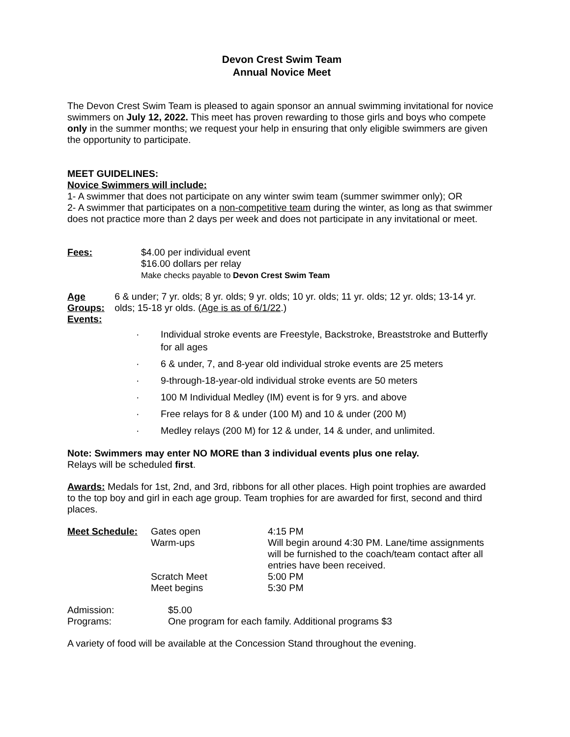Devon Crest Swim Team
Annual Novice Meet
The Devon Crest Swim Team is pleased to again sponsor an annual swimming invitational for novice swimmers on July 12, 2022. This meet has proven rewarding to those girls and boys who compete only in the summer months; we request your help in ensuring that only eligible swimmers are given the opportunity to participate.
MEET GUIDELINES:
Novice Swimmers will include:
1- A swimmer that does not participate on any winter swim team (summer swimmer only); OR
2- A swimmer that participates on a non-competitive team during the winter, as long as that swimmer does not practice more than 2 days per week and does not participate in any invitational or meet.
Fees: $4.00 per individual event
$16.00 dollars per relay
Make checks payable to Devon Crest Swim Team
Age Groups: 6 & under; 7 yr. olds; 8 yr. olds; 9 yr. olds; 10 yr. olds; 11 yr. olds; 12 yr. olds; 13-14 yr. olds; 15-18 yr olds. (Age is as of 6/1/22.)
Events:
· Individual stroke events are Freestyle, Backstroke, Breaststroke and Butterfly for all ages
· 6 & under, 7, and 8-year old individual stroke events are 25 meters
· 9-through-18-year-old individual stroke events are 50 meters
· 100 M Individual Medley (IM) event is for 9 yrs. and above
· Free relays for 8 & under (100 M) and 10 & under (200 M)
· Medley relays (200 M) for 12 & under, 14 & under, and unlimited.
Note: Swimmers may enter NO MORE than 3 individual events plus one relay.
Relays will be scheduled first.
Awards: Medals for 1st, 2nd, and 3rd, ribbons for all other places. High point trophies are awarded to the top boy and girl in each age group. Team trophies for are awarded for first, second and third places.
| Meet Schedule: | Gates open | 4:15 PM |
| | Warm-ups | Will begin around 4:30 PM. Lane/time assignments will be furnished to the coach/team contact after all entries have been received. |
| | Scratch Meet | 5:00 PM |
| | Meet begins | 5:30 PM |
| Admission: | $5.00 |
| Programs: | One program for each family. Additional programs $3 |
A variety of food will be available at the Concession Stand throughout the evening.